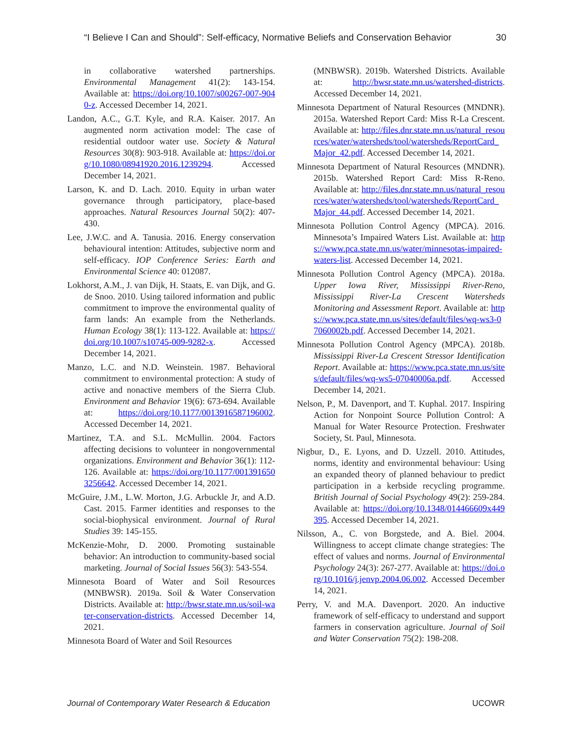“I Believe I Can and Should”: Self-efficacy, Normative Beliefs and Conservation Behavior 30
in collaborative watershed partnerships. Environmental Management 41(2): 143-154. Available at: https://doi.org/10.1007/s00267-007-9040-z. Accessed December 14, 2021.
Landon, A.C., G.T. Kyle, and R.A. Kaiser. 2017. An augmented norm activation model: The case of residential outdoor water use. Society & Natural Resources 30(8): 903-918. Available at: https://doi.org/10.1080/08941920.2016.1239294. Accessed December 14, 2021.
Larson, K. and D. Lach. 2010. Equity in urban water governance through participatory, place-based approaches. Natural Resources Journal 50(2): 407-430.
Lee, J.W.C. and A. Tanusia. 2016. Energy conservation behavioural intention: Attitudes, subjective norm and self-efficacy. IOP Conference Series: Earth and Environmental Science 40: 012087.
Lokhorst, A.M., J. van Dijk, H. Staats, E. van Dijk, and G. de Snoo. 2010. Using tailored information and public commitment to improve the environmental quality of farm lands: An example from the Netherlands. Human Ecology 38(1): 113-122. Available at: https://doi.org/10.1007/s10745-009-9282-x. Accessed December 14, 2021.
Manzo, L.C. and N.D. Weinstein. 1987. Behavioral commitment to environmental protection: A study of active and nonactive members of the Sierra Club. Environment and Behavior 19(6): 673-694. Available at: https://doi.org/10.1177/0013916587196002. Accessed December 14, 2021.
Martinez, T.A. and S.L. McMullin. 2004. Factors affecting decisions to volunteer in nongovernmental organizations. Environment and Behavior 36(1): 112-126. Available at: https://doi.org/10.1177/0013916503256642. Accessed December 14, 2021.
McGuire, J.M., L.W. Morton, J.G. Arbuckle Jr, and A.D. Cast. 2015. Farmer identities and responses to the social-biophysical environment. Journal of Rural Studies 39: 145-155.
McKenzie-Mohr, D. 2000. Promoting sustainable behavior: An introduction to community-based social marketing. Journal of Social Issues 56(3): 543-554.
Minnesota Board of Water and Soil Resources (MNBWSR). 2019a. Soil & Water Conservation Districts. Available at: http://bwsr.state.mn.us/soil-water-conservation-districts. Accessed December 14, 2021.
Minnesota Board of Water and Soil Resources
(MNBWSR). 2019b. Watershed Districts. Available at: http://bwsr.state.mn.us/watershed-districts. Accessed December 14, 2021.
Minnesota Department of Natural Resources (MNDNR). 2015a. Watershed Report Card: Miss R-La Crescent. Available at: http://files.dnr.state.mn.us/natural_resources/water/watersheds/tool/watersheds/ReportCard_Major_42.pdf. Accessed December 14, 2021.
Minnesota Department of Natural Resources (MNDNR). 2015b. Watershed Report Card: Miss R-Reno. Available at: http://files.dnr.state.mn.us/natural_resources/water/watersheds/tool/watersheds/ReportCard_Major_44.pdf. Accessed December 14, 2021.
Minnesota Pollution Control Agency (MPCA). 2016. Minnesota’s Impaired Waters List. Available at: https://www.pca.state.mn.us/water/minnesotas-impaired-waters-list. Accessed December 14, 2021.
Minnesota Pollution Control Agency (MPCA). 2018a. Upper Iowa River, Mississippi River-Reno, Mississippi River-La Crescent Watersheds Monitoring and Assessment Report. Available at: https://www.pca.state.mn.us/sites/default/files/wq-ws3-07060002b.pdf. Accessed December 14, 2021.
Minnesota Pollution Control Agency (MPCA). 2018b. Mississippi River-La Crescent Stressor Identification Report. Available at: https://www.pca.state.mn.us/sites/default/files/wq-ws5-07040006a.pdf. Accessed December 14, 2021.
Nelson, P., M. Davenport, and T. Kuphal. 2017. Inspiring Action for Nonpoint Source Pollution Control: A Manual for Water Resource Protection. Freshwater Society, St. Paul, Minnesota.
Nigbur, D., E. Lyons, and D. Uzzell. 2010. Attitudes, norms, identity and environmental behaviour: Using an expanded theory of planned behaviour to predict participation in a kerbside recycling programme. British Journal of Social Psychology 49(2): 259-284. Available at: https://doi.org/10.1348/014466609x449395. Accessed December 14, 2021.
Nilsson, A., C. von Borgstede, and A. Biel. 2004. Willingness to accept climate change strategies: The effect of values and norms. Journal of Environmental Psychology 24(3): 267-277. Available at: https://doi.org/10.1016/j.jenvp.2004.06.002. Accessed December 14, 2021.
Perry, V. and M.A. Davenport. 2020. An inductive framework of self-efficacy to understand and support farmers in conservation agriculture. Journal of Soil and Water Conservation 75(2): 198-208.
Journal of Contemporary Water Research & Education UCOWR